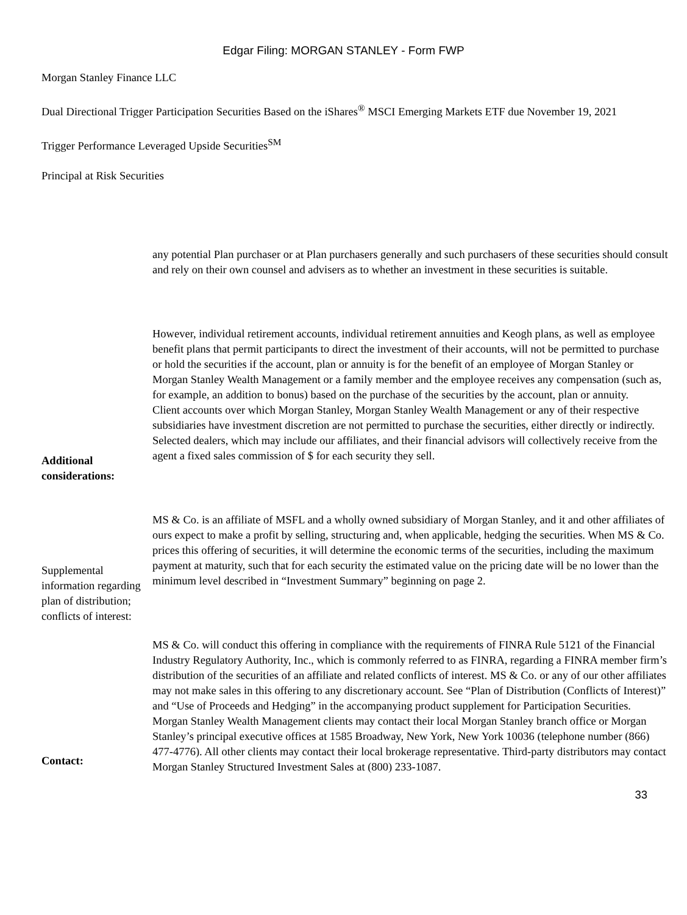Edgar Filing: MORGAN STANLEY - Form FWP
Morgan Stanley Finance LLC
Dual Directional Trigger Participation Securities Based on the iShares<sup>®</sup> MSCI Emerging Markets ETF due November 19, 2021
Trigger Performance Leveraged Upside Securities<sup>SM</sup>
Principal at Risk Securities
| | any potential Plan purchaser or at Plan purchasers generally and such purchasers of these securities should consult and rely on their own counsel and advisers as to whether an investment in these securities is suitable. |
| Additional considerations: | However, individual retirement accounts, individual retirement annuities and Keogh plans, as well as employee benefit plans that permit participants to direct the investment of their accounts, will not be permitted to purchase or hold the securities if the account, plan or annuity is for the benefit of an employee of Morgan Stanley or Morgan Stanley Wealth Management or a family member and the employee receives any compensation (such as, for example, an addition to bonus) based on the purchase of the securities by the account, plan or annuity. Client accounts over which Morgan Stanley, Morgan Stanley Wealth Management or any of their respective subsidiaries have investment discretion are not permitted to purchase the securities, either directly or indirectly. Selected dealers, which may include our affiliates, and their financial advisors will collectively receive from the agent a fixed sales commission of $ for each security they sell. |
| Supplemental information regarding plan of distribution; conflicts of interest: | MS & Co. is an affiliate of MSFL and a wholly owned subsidiary of Morgan Stanley, and it and other affiliates of ours expect to make a profit by selling, structuring and, when applicable, hedging the securities. When MS & Co. prices this offering of securities, it will determine the economic terms of the securities, including the maximum payment at maturity, such that for each security the estimated value on the pricing date will be no lower than the minimum level described in “Investment Summary” beginning on page 2. |
| Contact: | MS & Co. will conduct this offering in compliance with the requirements of FINRA Rule 5121 of the Financial Industry Regulatory Authority, Inc., which is commonly referred to as FINRA, regarding a FINRA member firm’s distribution of the securities of an affiliate and related conflicts of interest. MS & Co. or any of our other affiliates may not make sales in this offering to any discretionary account. See “Plan of Distribution (Conflicts of Interest)” and “Use of Proceeds and Hedging” in the accompanying product supplement for Participation Securities. Morgan Stanley Wealth Management clients may contact their local Morgan Stanley branch office or Morgan Stanley’s principal executive offices at 1585 Broadway, New York, New York 10036 (telephone number (866) 477-4776). All other clients may contact their local brokerage representative. Third-party distributors may contact Morgan Stanley Structured Investment Sales at (800) 233-1087. |
33